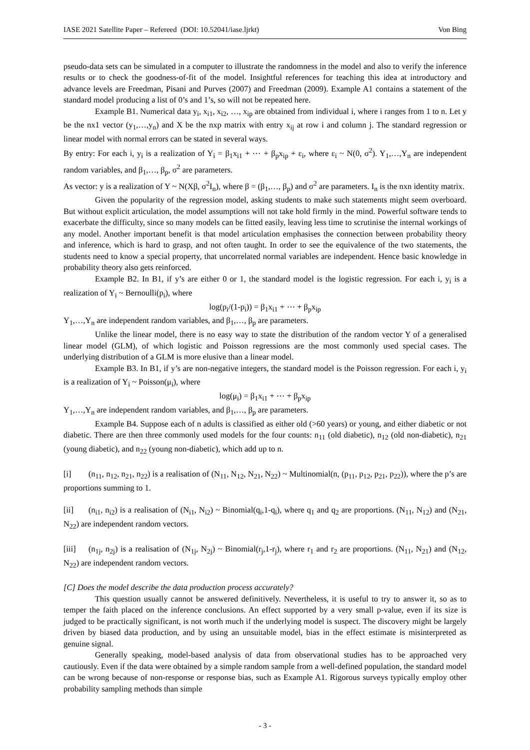IASE 2021 Satellite Paper – Refereed (DOI: 10.52041/iase.ljrkt) Von Bing
pseudo-data sets can be simulated in a computer to illustrate the randomness in the model and also to verify the inference results or to check the goodness-of-fit of the model. Insightful references for teaching this idea at introductory and advance levels are Freedman, Pisani and Purves (2007) and Freedman (2009). Example A1 contains a statement of the standard model producing a list of 0’s and 1’s, so will not be repeated here.
Example B1. Numerical data y<sub>i</sub>, x<sub>i1</sub>, x<sub>i2</sub>, …, x<sub>ip</sub> are obtained from individual i, where i ranges from 1 to n. Let y be the nx1 vector (y<sub>1</sub>,…,y<sub>n</sub>) and X be the nxp matrix with entry x<sub>ij</sub> at row i and column j. The standard regression or linear model with normal errors can be stated in several ways.
By entry: For each i, y<sub>i</sub> is a realization of Y<sub>i</sub> = β<sub>1</sub>x<sub>i1</sub> + ⋯ + β<sub>p</sub>x<sub>ip</sub> + ε<sub>i</sub>, where ε<sub>i</sub> ~ N(0, σ<sup>2</sup>). Y<sub>1</sub>,…,Y<sub>n</sub> are independent random variables, and β<sub>1</sub>,…, β<sub>p</sub>, σ<sup>2</sup> are parameters.
As vector: y is a realization of Y ~ N(Xβ, σ<sup>2</sup>I<sub>n</sub>), where β = (β<sub>1</sub>,…, β<sub>p</sub>) and σ<sup>2</sup> are parameters. I<sub>n</sub> is the nxn identity matrix.
Given the popularity of the regression model, asking students to make such statements might seem overboard. But without explicit articulation, the model assumptions will not take hold firmly in the mind. Powerful software tends to exacerbate the difficulty, since so many models can be fitted easily, leaving less time to scrutinise the internal workings of any model. Another important benefit is that model articulation emphasises the connection between probability theory and inference, which is hard to grasp, and not often taught. In order to see the equivalence of the two statements, the students need to know a special property, that uncorrelated normal variables are independent. Hence basic knowledge in probability theory also gets reinforced.
Example B2. In B1, if y’s are either 0 or 1, the standard model is the logistic regression. For each i, y<sub>i</sub> is a realization of Y<sub>i</sub> ~ Bernoulli(p<sub>i</sub>), where
log(p<sub>i</sub>/(1-p<sub>i</sub>)) = β<sub>1</sub>x<sub>i1</sub> + ⋯ + β<sub>p</sub>x<sub>ip</sub>
Y<sub>1</sub>,…,Y<sub>n</sub> are independent random variables, and β<sub>1</sub>,…, β<sub>p</sub> are parameters.
Unlike the linear model, there is no easy way to state the distribution of the random vector Y of a generalised linear model (GLM), of which logistic and Poisson regressions are the most commonly used special cases. The underlying distribution of a GLM is more elusive than a linear model.
Example B3. In B1, if y’s are non-negative integers, the standard model is the Poisson regression. For each i, y<sub>i</sub> is a realization of Y<sub>i</sub> ~ Poisson(μ<sub>i</sub>), where
log(μ<sub>i</sub>) = β<sub>1</sub>x<sub>i1</sub> + ⋯ + β<sub>p</sub>x<sub>ip</sub>
Y<sub>1</sub>,…,Y<sub>n</sub> are independent random variables, and β<sub>1</sub>,…, β<sub>p</sub> are parameters.
Example B4. Suppose each of n adults is classified as either old (>60 years) or young, and either diabetic or not diabetic. There are then three commonly used models for the four counts: n<sub>11</sub> (old diabetic), n<sub>12</sub> (old non-diabetic), n<sub>21</sub> (young diabetic), and n<sub>22</sub> (young non-diabetic), which add up to n.
[i] (n<sub>11</sub>, n<sub>12</sub>, n<sub>21</sub>, n<sub>22</sub>) is a realisation of (N<sub>11</sub>, N<sub>12</sub>, N<sub>21</sub>, N<sub>22</sub>) ~ Multinomial(n, (p<sub>11</sub>, p<sub>12</sub>, p<sub>21</sub>, p<sub>22</sub>)), where the p’s are proportions summing to 1.
[ii] (n<sub>i1</sub>, n<sub>i2</sub>) is a realisation of (N<sub>i1</sub>, N<sub>i2</sub>) ~ Binomial(q<sub>i</sub>,1-q<sub>i</sub>), where q<sub>1</sub> and q<sub>2</sub> are proportions. (N<sub>11</sub>, N<sub>12</sub>) and (N<sub>21</sub>, N<sub>22</sub>) are independent random vectors.
[iii] (n<sub>1j</sub>, n<sub>2j</sub>) is a realisation of (N<sub>1j</sub>, N<sub>2j</sub>) ~ Binomial(r<sub>j</sub>,1-r<sub>j</sub>), where r<sub>1</sub> and r<sub>2</sub> are proportions. (N<sub>11</sub>, N<sub>21</sub>) and (N<sub>12</sub>, N<sub>22</sub>) are independent random vectors.
[C] Does the model describe the data production process accurately?
This question usually cannot be answered definitively. Nevertheless, it is useful to try to answer it, so as to temper the faith placed on the inference conclusions. An effect supported by a very small p-value, even if its size is judged to be practically significant, is not worth much if the underlying model is suspect. The discovery might be largely driven by biased data production, and by using an unsuitable model, bias in the effect estimate is misinterpreted as genuine signal.
Generally speaking, model-based analysis of data from observational studies has to be approached very cautiously. Even if the data were obtained by a simple random sample from a well-defined population, the standard model can be wrong because of non-response or response bias, such as Example A1. Rigorous surveys typically employ other probability sampling methods than simple
- 3 -